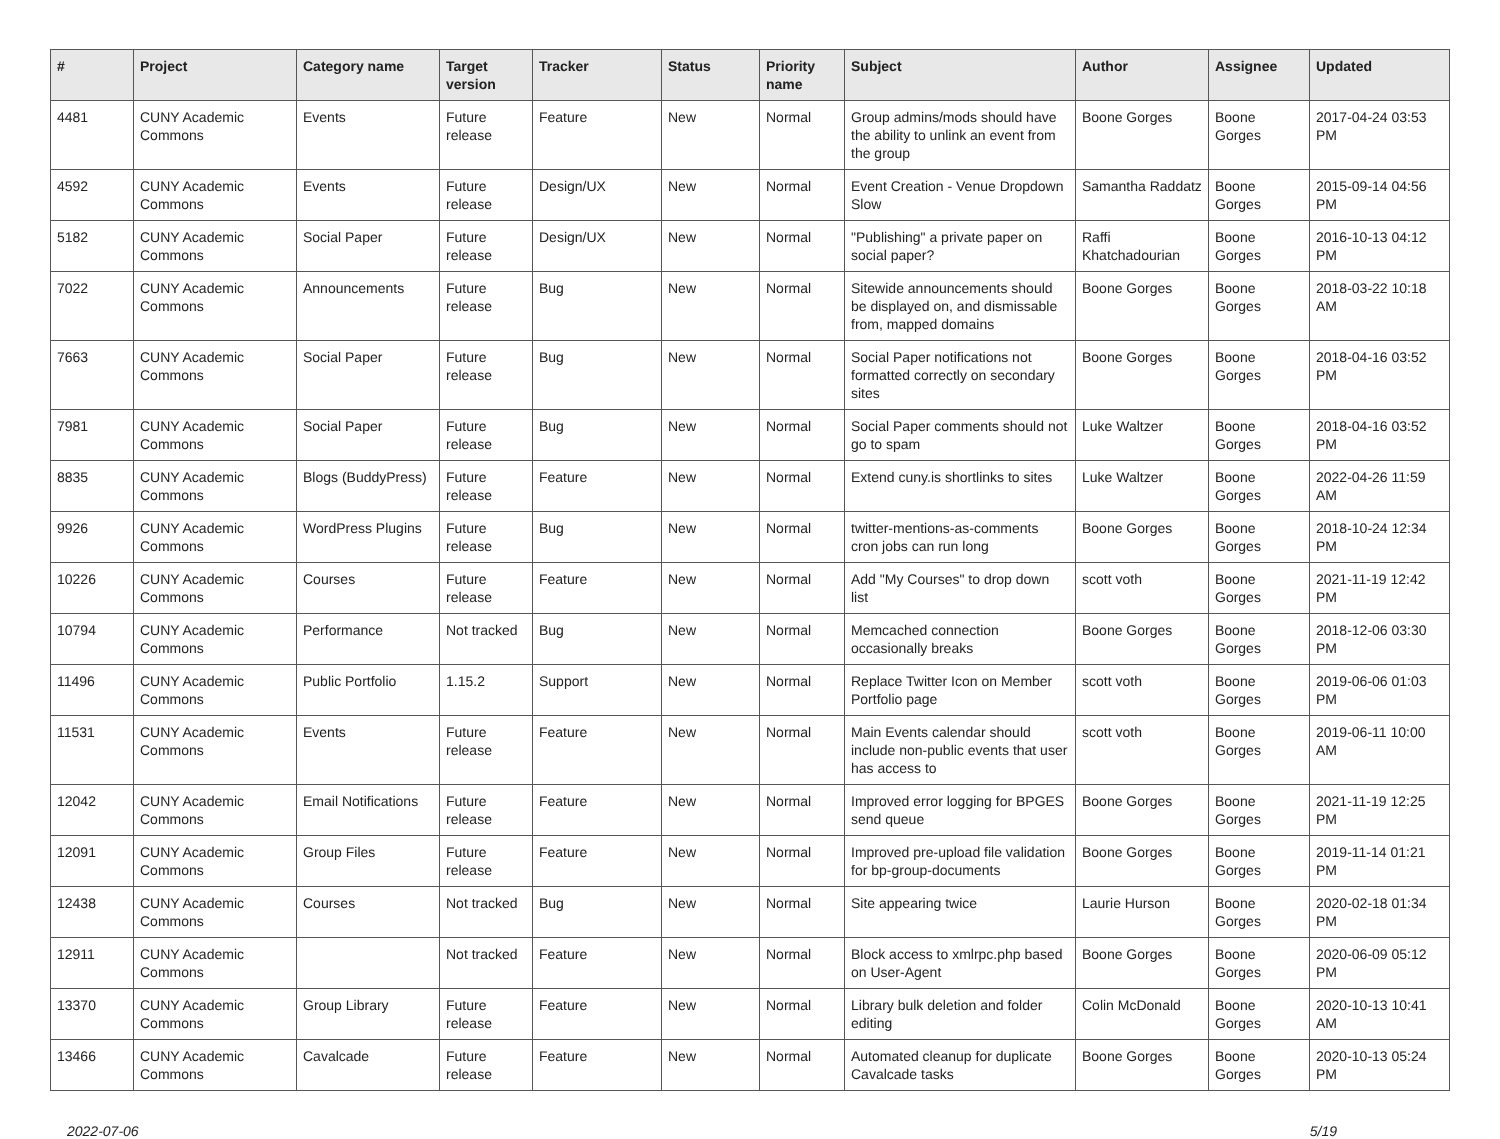| # | Project | Category name | Target version | Tracker | Status | Priority name | Subject | Author | Assignee | Updated |
| --- | --- | --- | --- | --- | --- | --- | --- | --- | --- | --- |
| 4481 | CUNY Academic Commons | Events | Future release | Feature | New | Normal | Group admins/mods should have the ability to unlink an event from the group | Boone Gorges | Boone Gorges | 2017-04-24 03:53 PM |
| 4592 | CUNY Academic Commons | Events | Future release | Design/UX | New | Normal | Event Creation - Venue Dropdown Slow | Samantha Raddatz | Boone Gorges | 2015-09-14 04:56 PM |
| 5182 | CUNY Academic Commons | Social Paper | Future release | Design/UX | New | Normal | "Publishing" a private paper on social paper? | Raffi Khatchadourian | Boone Gorges | 2016-10-13 04:12 PM |
| 7022 | CUNY Academic Commons | Announcements | Future release | Bug | New | Normal | Sitewide announcements should be displayed on, and dismissable from, mapped domains | Boone Gorges | Boone Gorges | 2018-03-22 10:18 AM |
| 7663 | CUNY Academic Commons | Social Paper | Future release | Bug | New | Normal | Social Paper notifications not formatted correctly on secondary sites | Boone Gorges | Boone Gorges | 2018-04-16 03:52 PM |
| 7981 | CUNY Academic Commons | Social Paper | Future release | Bug | New | Normal | Social Paper comments should not go to spam | Luke Waltzer | Boone Gorges | 2018-04-16 03:52 PM |
| 8835 | CUNY Academic Commons | Blogs (BuddyPress) | Future release | Feature | New | Normal | Extend cuny.is shortlinks to sites | Luke Waltzer | Boone Gorges | 2022-04-26 11:59 AM |
| 9926 | CUNY Academic Commons | WordPress Plugins | Future release | Bug | New | Normal | twitter-mentions-as-comments cron jobs can run long | Boone Gorges | Boone Gorges | 2018-10-24 12:34 PM |
| 10226 | CUNY Academic Commons | Courses | Future release | Feature | New | Normal | Add "My Courses" to drop down list | scott voth | Boone Gorges | 2021-11-19 12:42 PM |
| 10794 | CUNY Academic Commons | Performance | Not tracked | Bug | New | Normal | Memcached connection occasionally breaks | Boone Gorges | Boone Gorges | 2018-12-06 03:30 PM |
| 11496 | CUNY Academic Commons | Public Portfolio | 1.15.2 | Support | New | Normal | Replace Twitter Icon on Member Portfolio page | scott voth | Boone Gorges | 2019-06-06 01:03 PM |
| 11531 | CUNY Academic Commons | Events | Future release | Feature | New | Normal | Main Events calendar should include non-public events that user has access to | scott voth | Boone Gorges | 2019-06-11 10:00 AM |
| 12042 | CUNY Academic Commons | Email Notifications | Future release | Feature | New | Normal | Improved error logging for BPGES send queue | Boone Gorges | Boone Gorges | 2021-11-19 12:25 PM |
| 12091 | CUNY Academic Commons | Group Files | Future release | Feature | New | Normal | Improved pre-upload file validation for bp-group-documents | Boone Gorges | Boone Gorges | 2019-11-14 01:21 PM |
| 12438 | CUNY Academic Commons | Courses | Not tracked | Bug | New | Normal | Site appearing twice | Laurie Hurson | Boone Gorges | 2020-02-18 01:34 PM |
| 12911 | CUNY Academic Commons | | Not tracked | Feature | New | Normal | Block access to xmlrpc.php based on User-Agent | Boone Gorges | Boone Gorges | 2020-06-09 05:12 PM |
| 13370 | CUNY Academic Commons | Group Library | Future release | Feature | New | Normal | Library bulk deletion and folder editing | Colin McDonald | Boone Gorges | 2020-10-13 10:41 AM |
| 13466 | CUNY Academic Commons | Cavalcade | Future release | Feature | New | Normal | Automated cleanup for duplicate Cavalcade tasks | Boone Gorges | Boone Gorges | 2020-10-13 05:24 PM |
2022-07-06 5/19